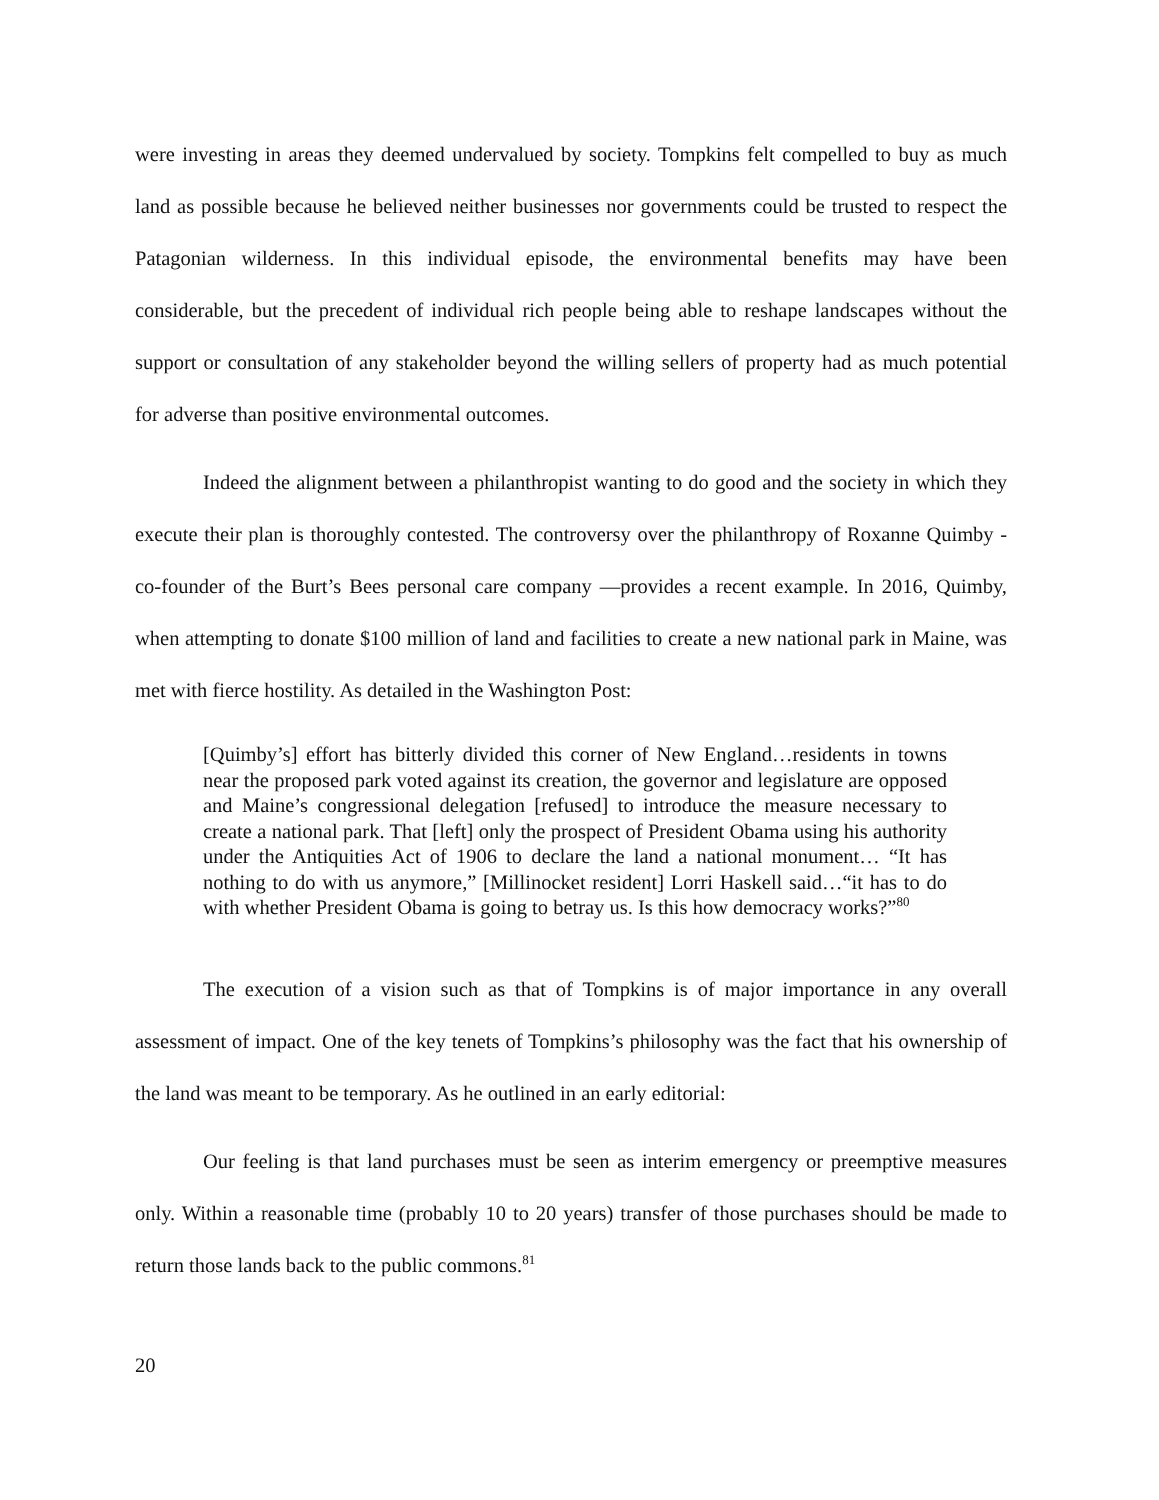were investing in areas they deemed undervalued by society. Tompkins felt compelled to buy as much land as possible because he believed neither businesses nor governments could be trusted to respect the Patagonian wilderness. In this individual episode, the environmental benefits may have been considerable, but the precedent of individual rich people being able to reshape landscapes without the support or consultation of any stakeholder beyond the willing sellers of property had as much potential for adverse than positive environmental outcomes.
Indeed the alignment between a philanthropist wanting to do good and the society in which they execute their plan is thoroughly contested. The controversy over the philanthropy of Roxanne Quimby - co-founder of the Burt’s Bees personal care company —provides a recent example. In 2016, Quimby, when attempting to donate $100 million of land and facilities to create a new national park in Maine, was met with fierce hostility. As detailed in the Washington Post:
[Quimby’s] effort has bitterly divided this corner of New England…residents in towns near the proposed park voted against its creation, the governor and legislature are opposed and Maine’s congressional delegation [refused] to introduce the measure necessary to create a national park. That [left] only the prospect of President Obama using his authority under the Antiquities Act of 1906 to declare the land a national monument… “It has nothing to do with us anymore,” [Millinocket resident] Lorri Haskell said…“it has to do with whether President Obama is going to betray us. Is this how democracy works?”<sup>80</sup>
The execution of a vision such as that of Tompkins is of major importance in any overall assessment of impact. One of the key tenets of Tompkins’s philosophy was the fact that his ownership of the land was meant to be temporary. As he outlined in an early editorial:
Our feeling is that land purchases must be seen as interim emergency or preemptive measures only. Within a reasonable time (probably 10 to 20 years) transfer of those purchases should be made to return those lands back to the public commons.<sup>81</sup>
20